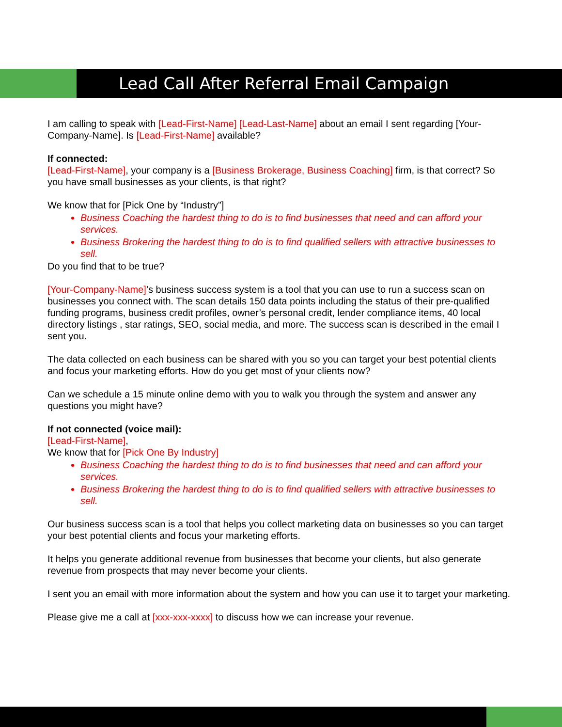Lead Call After Referral Email Campaign
I am calling to speak with [Lead-First-Name] [Lead-Last-Name] about an email I sent regarding [Your-Company-Name]. Is [Lead-First-Name] available?
If connected:
[Lead-First-Name], your company is a [Business Brokerage, Business Coaching] firm, is that correct? So you have small businesses as your clients, is that right?
We know that for [Pick One by “Industry”]
Business Coaching the hardest thing to do is to find businesses that need and can afford your services.
Business Brokering the hardest thing to do is to find qualified sellers with attractive businesses to sell.
Do you find that to be true?
[Your-Company-Name]’s business success system is a tool that you can use to run a success scan on businesses you connect with. The scan details 150 data points including the status of their pre-qualified funding programs, business credit profiles, owner’s personal credit, lender compliance items, 40 local directory listings , star ratings, SEO, social media, and more. The success scan is described in the email I sent you.
The data collected on each business can be shared with you so you can target your best potential clients and focus your marketing efforts. How do you get most of your clients now?
Can we schedule a 15 minute online demo with you to walk you through the system and answer any questions you might have?
If not connected (voice mail):
[Lead-First-Name],
We know that for [Pick One By Industry]
Business Coaching the hardest thing to do is to find businesses that need and can afford your services.
Business Brokering the hardest thing to do is to find qualified sellers with attractive businesses to sell.
Our business success scan is a tool that helps you collect marketing data on businesses so you can target your best potential clients and focus your marketing efforts.
It helps you generate additional revenue from businesses that become your clients, but also generate revenue from prospects that may never become your clients.
I sent you an email with more information about the system and how you can use it to target your marketing.
Please give me a call at [xxx-xxx-xxxx] to discuss how we can increase your revenue.